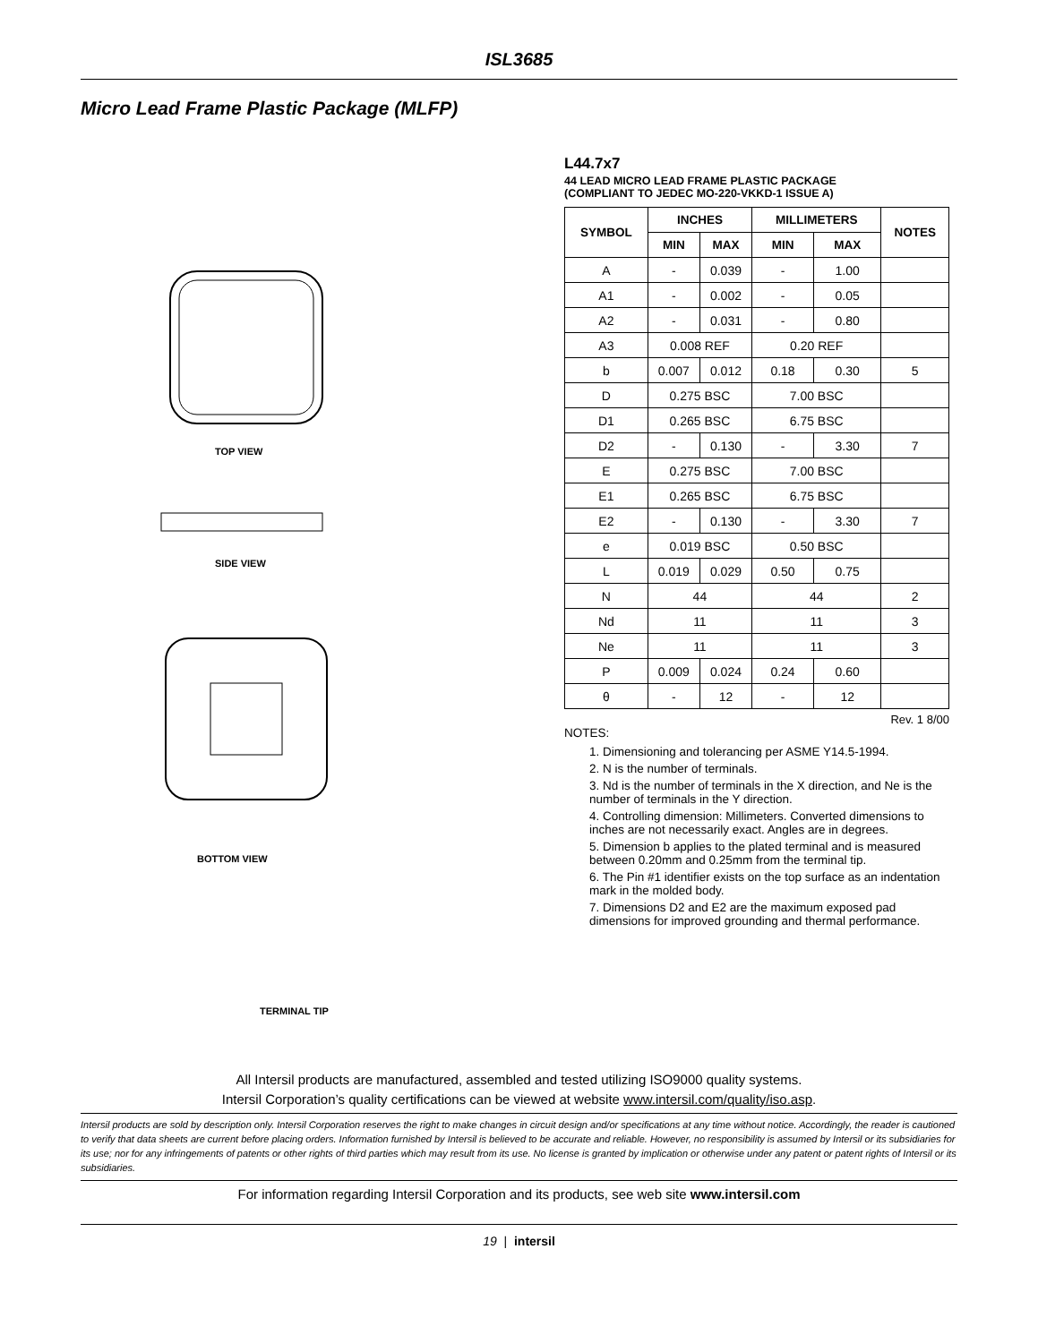ISL3685
Micro Lead Frame Plastic Package (MLFP)
TOP VIEW
SIDE VIEW
BOTTOM VIEW
TERMINAL TIP
L44.7x7
44 LEAD MICRO LEAD FRAME PLASTIC PACKAGE
(COMPLIANT TO JEDEC MO-220-VKKD-1 ISSUE A)
| SYMBOL | INCHES | | MILLIMETERS | | NOTES |
| --- | --- | --- | --- | --- | --- |
| | MIN | MAX | MIN | MAX | |
| A | - | 0.039 | - | 1.00 | |
| A1 | - | 0.002 | - | 0.05 | |
| A2 | - | 0.031 | - | 0.80 | |
| A3 | 0.008 REF | | 0.20 REF | | |
| b | 0.007 | 0.012 | 0.18 | 0.30 | 5 |
| D | 0.275 BSC | | 7.00 BSC | | |
| D1 | 0.265 BSC | | 6.75 BSC | | |
| D2 | - | 0.130 | - | 3.30 | 7 |
| E | 0.275 BSC | | 7.00 BSC | | |
| E1 | 0.265 BSC | | 6.75 BSC | | |
| E2 | - | 0.130 | - | 3.30 | 7 |
| e | 0.019 BSC | | 0.50 BSC | | |
| L | 0.019 | 0.029 | 0.50 | 0.75 | |
| N | 44 | | 44 | | 2 |
| Nd | 11 | | 11 | | 3 |
| Ne | 11 | | 11 | | 3 |
| P | 0.009 | 0.024 | 0.24 | 0.60 | |
| θ | - | 12 | - | 12 | |
Rev. 1 8/00
NOTES:
1. Dimensioning and tolerancing per ASME Y14.5-1994.
2. N is the number of terminals.
3. Nd is the number of terminals in the X direction, and Ne is the number of terminals in the Y direction.
4. Controlling dimension: Millimeters. Converted dimensions to inches are not necessarily exact. Angles are in degrees.
5. Dimension b applies to the plated terminal and is measured between 0.20mm and 0.25mm from the terminal tip.
6. The Pin #1 identifier exists on the top surface as an indentation mark in the molded body.
7. Dimensions D2 and E2 are the maximum exposed pad dimensions for improved grounding and thermal performance.
All Intersil products are manufactured, assembled and tested utilizing ISO9000 quality systems.
Intersil Corporation’s quality certifications can be viewed at website www.intersil.com/quality/iso.asp.
Intersil products are sold by description only. Intersil Corporation reserves the right to make changes in circuit design and/or specifications at any time without notice. Accordingly, the reader is cautioned to verify that data sheets are current before placing orders. Information furnished by Intersil is believed to be accurate and reliable. However, no responsibility is assumed by Intersil or its subsidiaries for its use; nor for any infringements of patents or other rights of third parties which may result from its use. No license is granted by implication or otherwise under any patent or patent rights of Intersil or its subsidiaries.
For information regarding Intersil Corporation and its products, see web site www.intersil.com
19 | intersil